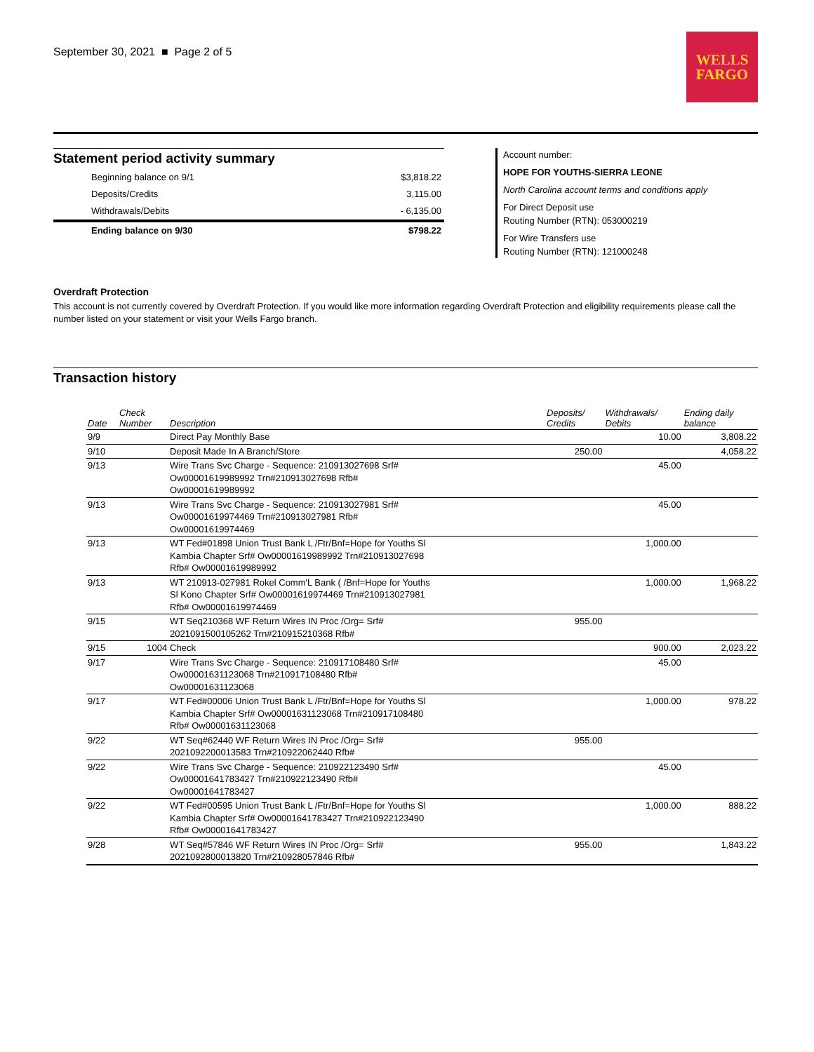September 30, 2021 ■ Page 2 of 5
WELLS
FARGO
Statement period activity summary
| Beginning balance on 9/1 | $3,818.22 |
| Deposits/Credits | 3,115.00 |
| Withdrawals/Debits | - 6,135.00 |
| Ending balance on 9/30 | $798.22 |
Account number:
HOPE FOR YOUTHS-SIERRA LEONE
North Carolina account terms and conditions apply
For Direct Deposit use
Routing Number (RTN): 053000219
For Wire Transfers use
Routing Number (RTN): 121000248
Overdraft Protection
This account is not currently covered by Overdraft Protection. If you would like more information regarding Overdraft Protection and eligibility requirements please call the number listed on your statement or visit your Wells Fargo branch.
Transaction history
| Date | Check Number | Description | Deposits/ Credits | Withdrawals/ Debits | Ending daily balance |
| --- | --- | --- | --- | --- | --- |
| 9/9 | | Direct Pay Monthly Base | | 10.00 | 3,808.22 |
| 9/10 | | Deposit Made In A Branch/Store | 250.00 | | 4,058.22 |
| 9/13 | | Wire Trans Svc Charge - Sequence: 210913027698 Srf# Ow00001619989992 Trn#210913027698 Rfb# Ow00001619989992 | | 45.00 | |
| 9/13 | | Wire Trans Svc Charge - Sequence: 210913027981 Srf# Ow00001619974469 Trn#210913027981 Rfb# Ow00001619974469 | | 45.00 | |
| 9/13 | | WT Fed#01898 Union Trust Bank L /Ftr/Bnf=Hope for Youths Sl Kambia Chapter Srf# Ow00001619989992 Trn#210913027698 Rfb# Ow00001619989992 | | 1,000.00 | |
| 9/13 | | WT 210913-027981 Rokel Comm'L Bank ( /Bnf=Hope for Youths Sl Kono Chapter Srf# Ow00001619974469 Trn#210913027981 Rfb# Ow00001619974469 | | 1,000.00 | 1,968.22 |
| 9/15 | | WT Seq210368 WF Return Wires IN Proc /Org= Srf# 2021091500105262 Trn#210915210368 Rfb# | 955.00 | | |
| 9/15 | 1004 | Check | | 900.00 | 2,023.22 |
| 9/17 | | Wire Trans Svc Charge - Sequence: 210917108480 Srf# Ow00001631123068 Trn#210917108480 Rfb# Ow00001631123068 | | 45.00 | |
| 9/17 | | WT Fed#00006 Union Trust Bank L /Ftr/Bnf=Hope for Youths Sl Kambia Chapter Srf# Ow00001631123068 Trn#210917108480 Rfb# Ow00001631123068 | | 1,000.00 | 978.22 |
| 9/22 | | WT Seq#62440 WF Return Wires IN Proc /Org= Srf# 2021092200013583 Trn#210922062440 Rfb# | 955.00 | | |
| 9/22 | | Wire Trans Svc Charge - Sequence: 210922123490 Srf# Ow00001641783427 Trn#210922123490 Rfb# Ow00001641783427 | | 45.00 | |
| 9/22 | | WT Fed#00595 Union Trust Bank L /Ftr/Bnf=Hope for Youths Sl Kambia Chapter Srf# Ow00001641783427 Trn#210922123490 Rfb# Ow00001641783427 | | 1,000.00 | 888.22 |
| 9/28 | | WT Seq#57846 WF Return Wires IN Proc /Org= Srf# 2021092800013820 Trn#210928057846 Rfb# | 955.00 | | 1,843.22 |